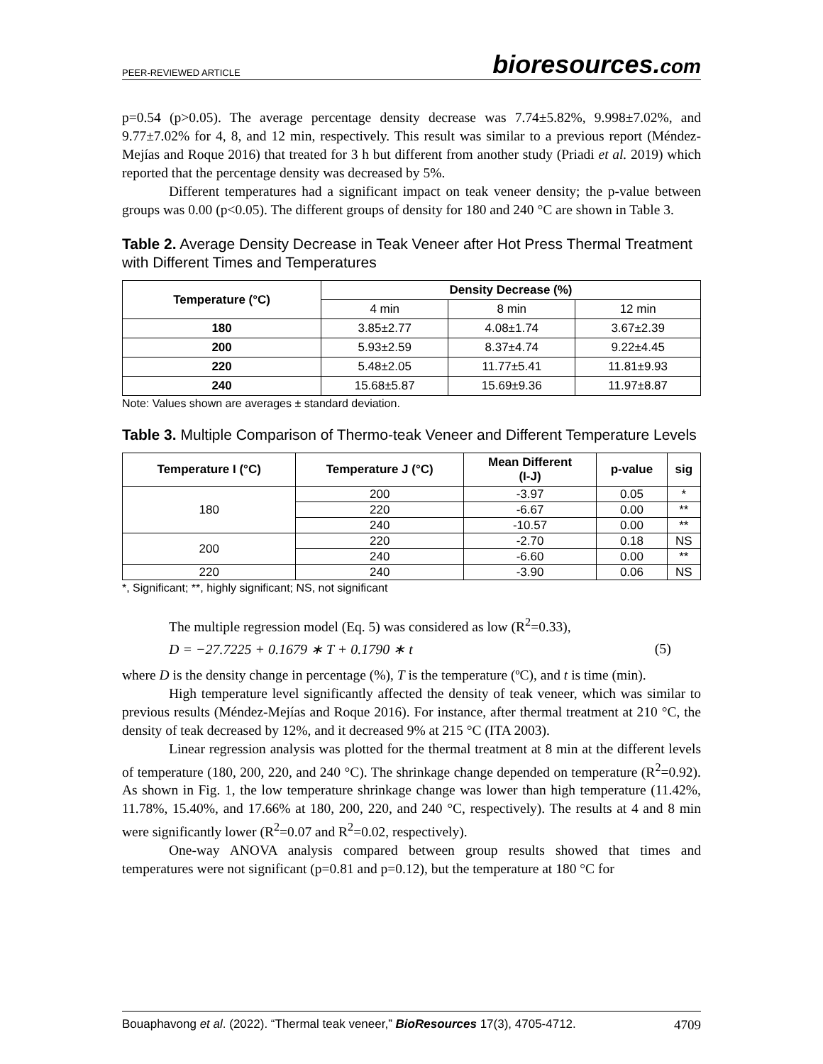PEER-REVIEWED ARTICLE
bioresources.com
p=0.54 (p>0.05). The average percentage density decrease was 7.74±5.82%, 9.998±7.02%, and 9.77±7.02% for 4, 8, and 12 min, respectively. This result was similar to a previous report (Méndez-Mejías and Roque 2016) that treated for 3 h but different from another study (Priadi et al. 2019) which reported that the percentage density was decreased by 5%.
Different temperatures had a significant impact on teak veneer density; the p-value between groups was 0.00 (p<0.05). The different groups of density for 180 and 240 °C are shown in Table 3.
Table 2. Average Density Decrease in Teak Veneer after Hot Press Thermal Treatment with Different Times and Temperatures
| Temperature (°C) | Density Decrease (%) | | |
| --- | --- | --- | --- |
| | 4 min | 8 min | 12 min |
| 180 | 3.85±2.77 | 4.08±1.74 | 3.67±2.39 |
| 200 | 5.93±2.59 | 8.37±4.74 | 9.22±4.45 |
| 220 | 5.48±2.05 | 11.77±5.41 | 11.81±9.93 |
| 240 | 15.68±5.87 | 15.69±9.36 | 11.97±8.87 |
Note: Values shown are averages ± standard deviation.
Table 3. Multiple Comparison of Thermo-teak Veneer and Different Temperature Levels
| Temperature I (°C) | Temperature J (°C) | Mean Different (I-J) | p-value | sig |
| --- | --- | --- | --- | --- |
| 180 | 200 | -3.97 | 0.05 | * |
| | 220 | -6.67 | 0.00 | ** |
| | 240 | -10.57 | 0.00 | ** |
| 200 | 220 | -2.70 | 0.18 | NS |
| | 240 | -6.60 | 0.00 | ** |
| 220 | 240 | -3.90 | 0.06 | NS |
*, Significant; **, highly significant; NS, not significant
The multiple regression model (Eq. 5) was considered as low (R<sup>2</sup>=0.33),
D = −27.7225 + 0.1679 ∗ T + 0.1790 ∗ t (5)
where D is the density change in percentage (%), T is the temperature (ºC), and t is time (min).
High temperature level significantly affected the density of teak veneer, which was similar to previous results (Méndez-Mejías and Roque 2016). For instance, after thermal treatment at 210 °C, the density of teak decreased by 12%, and it decreased 9% at 215 °C (ITA 2003).
Linear regression analysis was plotted for the thermal treatment at 8 min at the different levels of temperature (180, 200, 220, and 240 °C). The shrinkage change depended on temperature (R<sup>2</sup>=0.92). As shown in Fig. 1, the low temperature shrinkage change was lower than high temperature (11.42%, 11.78%, 15.40%, and 17.66% at 180, 200, 220, and 240 °C, respectively). The results at 4 and 8 min were significantly lower (R<sup>2</sup>=0.07 and R<sup>2</sup>=0.02, respectively).
One-way ANOVA analysis compared between group results showed that times and temperatures were not significant (p=0.81 and p=0.12), but the temperature at 180 °C for
Bouaphavong et al. (2022). “Thermal teak veneer,” BioResources 17(3), 4705-4712. 4709